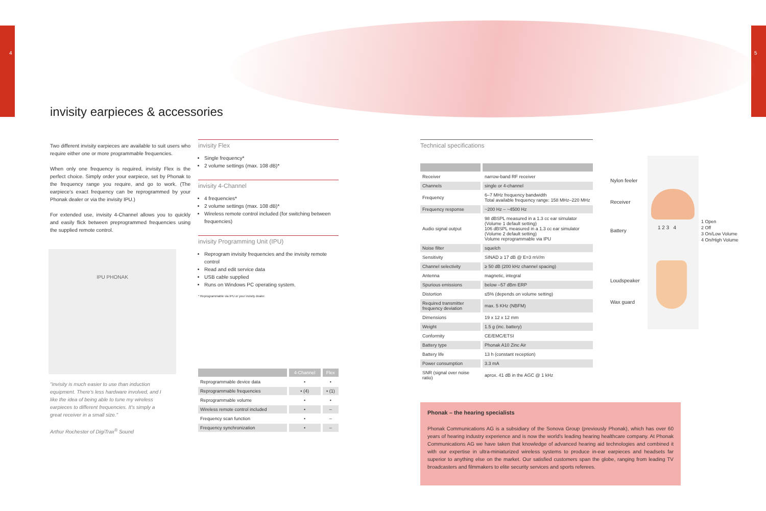4 5
invisity earpieces & accessories
Two different invisity earpieces are available to suit users who require either one or more programmable frequencies.
When only one frequency is required, invisity Flex is the perfect choice. Simply order your earpiece, set by Phonak to the frequency range you require, and go to work. (The earpiece's exact frequency can be reprogrammed by your Phonak dealer or via the invisity IPU.)
For extended use, invisity 4-Channel allows you to quickly and easily flick between preprogrammed frequencies using the supplied remote control.
IPU PHONAK
"invisity is much easier to use than induction equipment. There's less hardware involved, and I like the idea of being able to tune my wireless earpieces to different frequencies. It's simply a great receiver in a small size."
Arthur Rochester of DigiTrax<sup>®</sup> Sound
invisity Flex
Single frequency*
2 volume settings (max. 108 dB)*
invisity 4-Channel
4 frequencies*
2 volume settings (max. 108 dB)*
Wireless remote control included (for switching between frequencies)
invisity Programming Unit (IPU)
Reprogram invisity frequencies and the invisity remote control
Read and edit service data
USB cable supplied
Runs on Windows PC operating system.
* Reprogrammable via IPU or your invisity dealer.
| | 4-Channel | Flex |
| --- | --- | --- |
| Reprogrammable device data | • | • |
| Reprogrammable frequencies | • (4) | • (1) |
| Reprogrammable volume | • | • |
| Wireless remote control included | • | – |
| Frequency scan function | • | – |
| Frequency synchronization | • | – |
Technical specifications
| Receiver | narrow-band RF receiver |
| Channels | single or 4-channel |
| Frequency | 6–7 MHz frequency bandwidth Total available frequency range: 158 MHz–220 MHz |
| Frequency response | ~200 Hz – ~4500 Hz |
| Audio signal output | 98 dBSPL measured in a 1.3 cc ear simulator (Volume 1 default setting) 106 dBSPL measured in a 1.3 cc ear simulator (Volume 2 default setting) Volume reprogrammable via IPU |
| Noise filter | squelch |
| Sensitivity | SINAD ≥ 17 dB @ E=3 mV/m |
| Channel selectivity | ≥ 50 dB (200 kHz channel spacing) |
| Antenna | magnetic, integral |
| Spurious emissions | below –57 dBm ERP |
| Distortion | ≤5% (depends on volume setting) |
| Required transmitter frequency deviation | max. 5 KHz (NBFM) |
| Dimensions | 19 x 12 x 12 mm |
| Weight | 1.5 g (inc. battery) |
| Conformity | CE/EMC/ETSI |
| Battery type | Phonak A10 Zinc Air |
| Battery life | 13 h (constant reception) |
| Power consumption | 3.3 mA |
| SNR (signal over noise ratio) | aprox. 41 dB in the AGC @ 1 kHz |
Nylon feeler
Receiver
Battery
Loudspeaker
Wax guard
1 2 3 4
1 Open
2 Off
3 On/Low Volume
4 On/High Volume
Phonak – the hearing specialists
Phonak Communications AG is a subsidiary of the Sonova Group (previously Phonak), which has over 60 years of hearing industry experience and is now the world's leading hearing healthcare company. At Phonak Communications AG we have taken that knowledge of advanced hearing aid technologies and combined it with our expertise in ultra-miniaturized wireless systems to produce in-ear earpieces and headsets far superior to anything else on the market. Our satisfied customers span the globe, ranging from leading TV broadcasters and filmmakers to elite security services and sports referees.